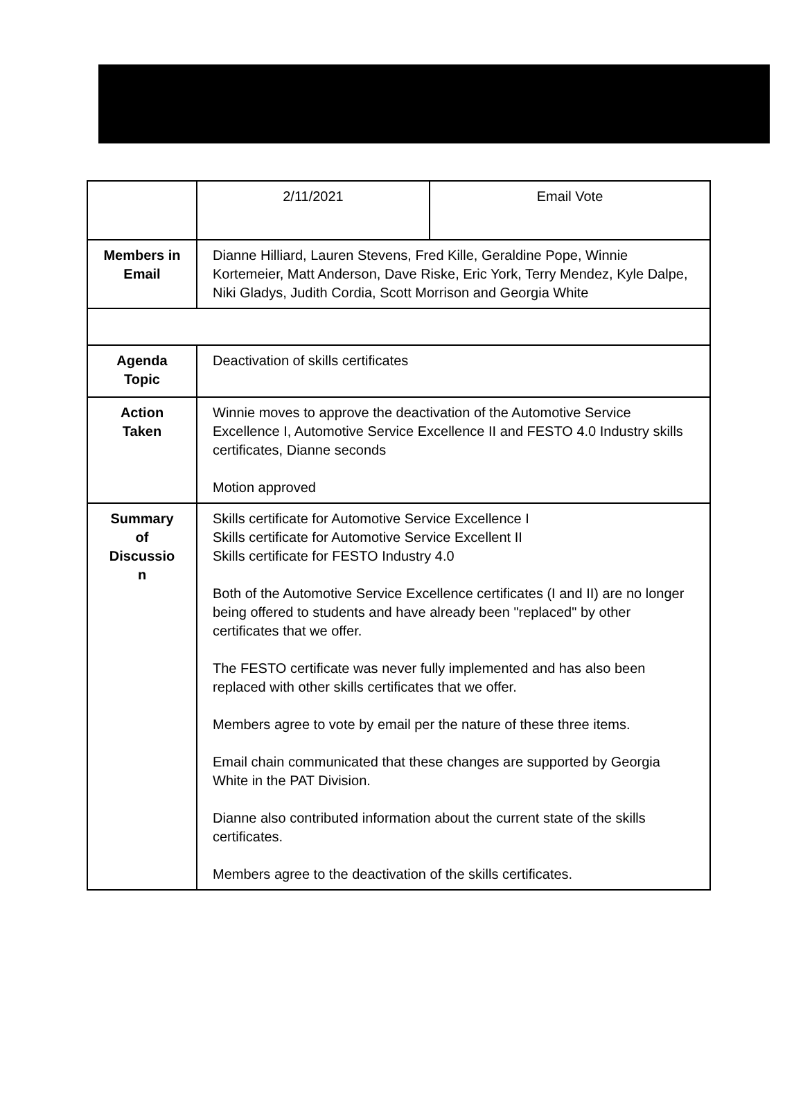| | 2/11/2021 | Email Vote |
| Members in Email | Dianne Hilliard, Lauren Stevens, Fred Kille, Geraldine Pope, Winnie Kortemeier, Matt Anderson, Dave Riske, Eric York, Terry Mendez, Kyle Dalpe, Niki Gladys, Judith Cordia, Scott Morrison and Georgia White | |
| Agenda Topic | Deactivation of skills certificates | |
| Action Taken | Winnie moves to approve the deactivation of the Automotive Service Excellence I, Automotive Service Excellence II and FESTO 4.0 Industry skills certificates, Dianne seconds Motion approved | |
| Summary of Discussio n | Skills certificate for Automotive Service Excellence I Skills certificate for Automotive Service Excellent II Skills certificate for FESTO Industry 4.0 Both of the Automotive Service Excellence certificates (I and II) are no longer being offered to students and have already been "replaced" by other certificates that we offer. The FESTO certificate was never fully implemented and has also been replaced with other skills certificates that we offer. Members agree to vote by email per the nature of these three items. Email chain communicated that these changes are supported by Georgia White in the PAT Division. Dianne also contributed information about the current state of the skills certificates. Members agree to the deactivation of the skills certificates. | |